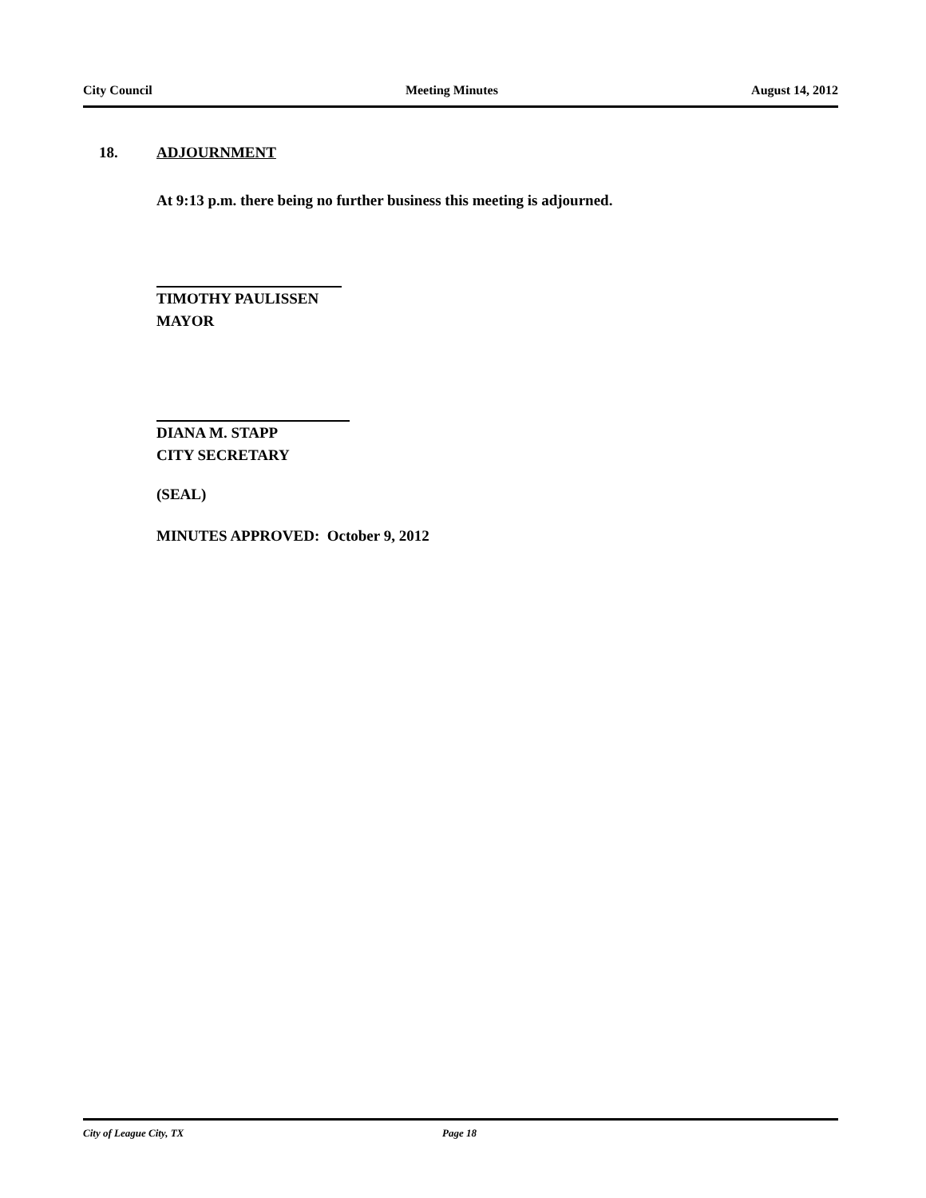City Council Meeting Minutes August 14, 2012
18. ADJOURNMENT
At 9:13 p.m. there being no further business this meeting is adjourned.
TIMOTHY PAULISSEN
MAYOR
DIANA M. STAPP
CITY SECRETARY
(SEAL)
MINUTES APPROVED: October 9, 2012
City of League City, TX Page 18